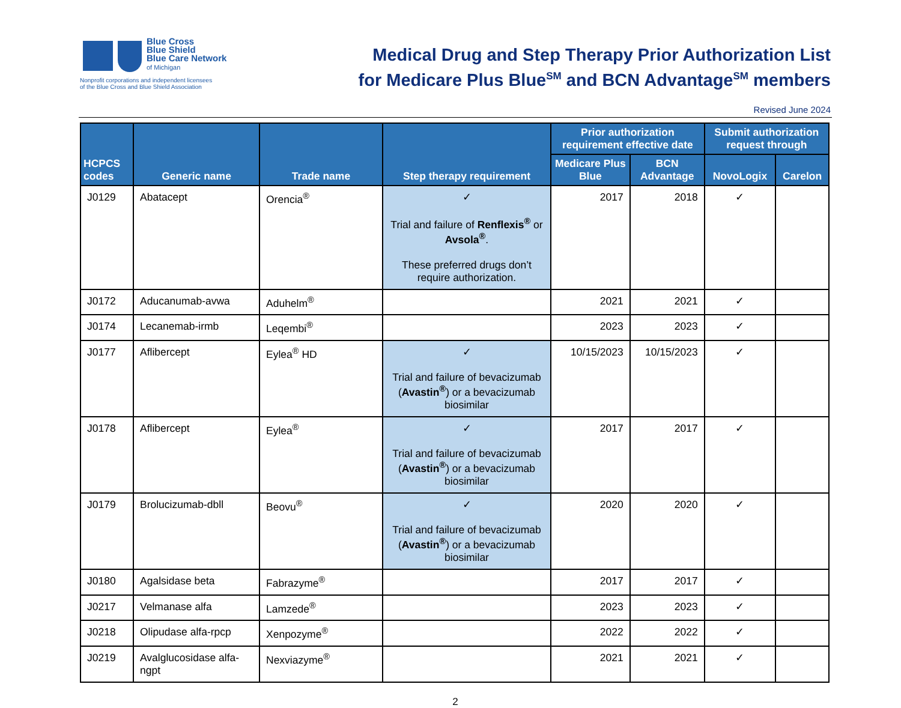Blue Cross
Blue Shield
Blue Care Network
of Michigan
Nonprofit corporations and independent licensees
of the Blue Cross and Blue Shield Association
Medical Drug and Step Therapy Prior Authorization List
for Medicare Plus Blue<sup>SM</sup> and BCN Advantage<sup>SM</sup> members
Revised June 2024
| HCPCS codes | Generic name | Trade name | Step therapy requirement | Prior authorization requirement effective date | | Submit authorization request through | |
| --- | --- | --- | --- | --- | --- | --- | --- |
| | | | | Medicare Plus Blue | BCN Advantage | NovoLogix | Carelon |
| J0129 | Abatacept | Orencia<sup>®</sup> | ✓ Trial and failure of Renflexis<sup>®</sup> or Avsola<sup>®</sup> . These preferred drugs don’t require authorization. | 2017 | 2018 | ✓ | |
| J0172 | Aducanumab-avwa | Aduhelm<sup>®</sup> | | 2021 | 2021 | ✓ | |
| J0174 | Lecanemab-irmb | Leqembi<sup>®</sup> | | 2023 | 2023 | ✓ | |
| J0177 | Aflibercept | Eylea<sup>®</sup> HD | ✓ Trial and failure of bevacizumab ( Avastin<sup>®</sup> ) or a bevacizumab biosimilar | 10/15/2023 | 10/15/2023 | ✓ | |
| J0178 | Aflibercept | Eylea<sup>®</sup> | ✓ Trial and failure of bevacizumab ( Avastin<sup>®</sup> ) or a bevacizumab biosimilar | 2017 | 2017 | ✓ | |
| J0179 | Brolucizumab-dbll | Beovu<sup>®</sup> | ✓ Trial and failure of bevacizumab ( Avastin<sup>®</sup> ) or a bevacizumab biosimilar | 2020 | 2020 | ✓ | |
| J0180 | Agalsidase beta | Fabrazyme<sup>®</sup> | | 2017 | 2017 | ✓ | |
| J0217 | Velmanase alfa | Lamzede<sup>®</sup> | | 2023 | 2023 | ✓ | |
| J0218 | Olipudase alfa-rpcp | Xenpozyme<sup>®</sup> | | 2022 | 2022 | ✓ | |
| J0219 | Avalglucosidase alfa-ngpt | Nexviazyme<sup>®</sup> | | 2021 | 2021 | ✓ | |
2